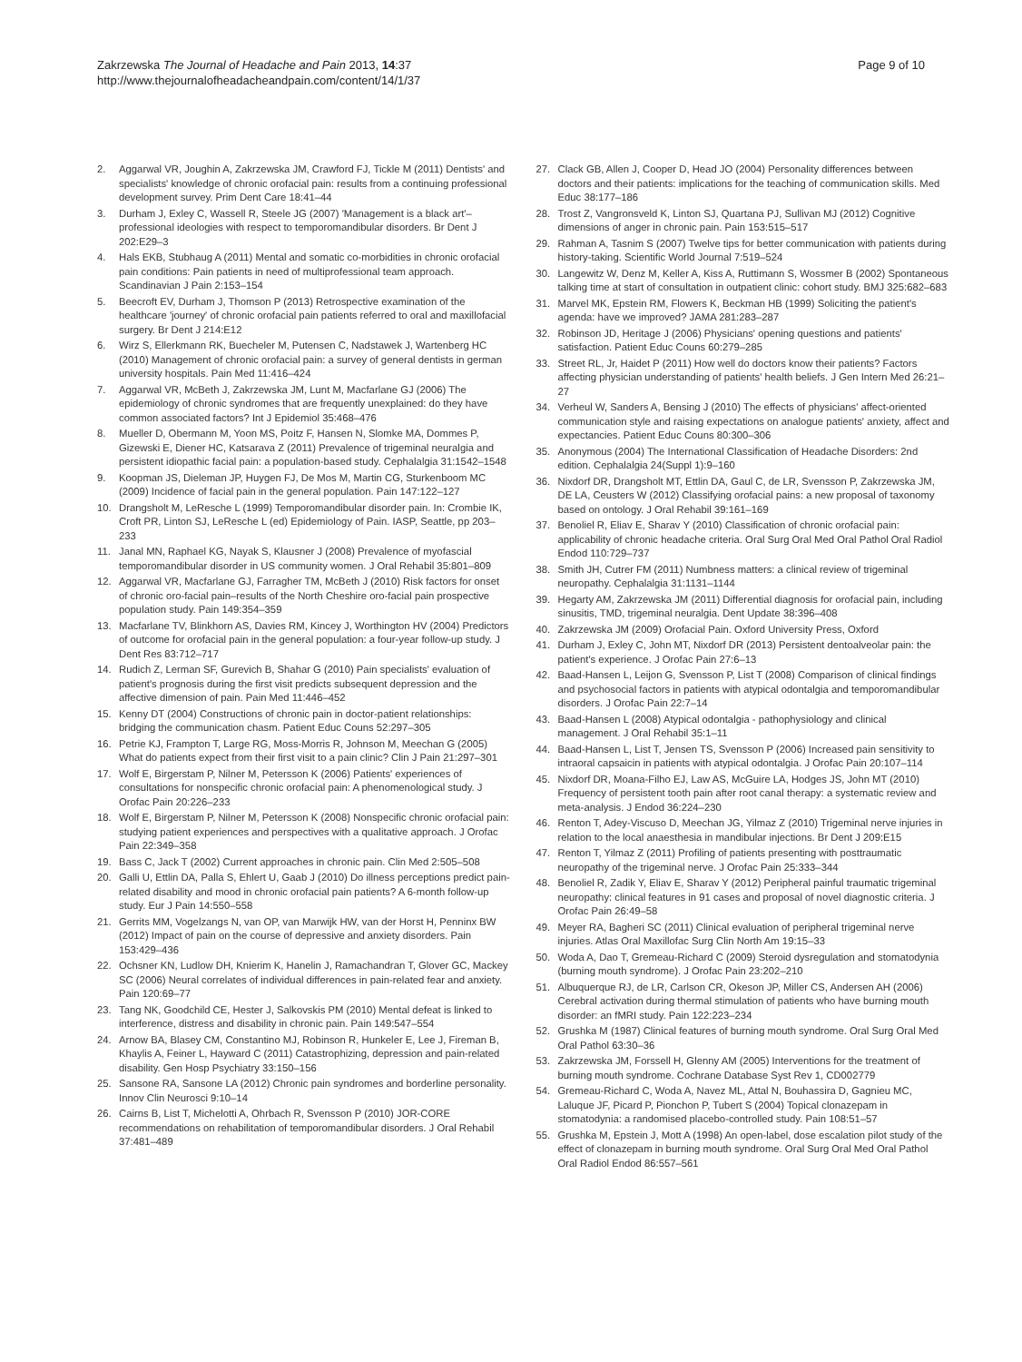Zakrzewska The Journal of Headache and Pain 2013, 14:37
http://www.thejournalofheadacheandpain.com/content/14/1/37
Page 9 of 10
2. Aggarwal VR, Joughin A, Zakrzewska JM, Crawford FJ, Tickle M (2011) Dentists' and specialists' knowledge of chronic orofacial pain: results from a continuing professional development survey. Prim Dent Care 18:41–44
3. Durham J, Exley C, Wassell R, Steele JG (2007) 'Management is a black art'–professional ideologies with respect to temporomandibular disorders. Br Dent J 202:E29–3
4. Hals EKB, Stubhaug A (2011) Mental and somatic co-morbidities in chronic orofacial pain conditions: Pain patients in need of multiprofessional team approach. Scandinavian J Pain 2:153–154
5. Beecroft EV, Durham J, Thomson P (2013) Retrospective examination of the healthcare 'journey' of chronic orofacial pain patients referred to oral and maxillofacial surgery. Br Dent J 214:E12
6. Wirz S, Ellerkmann RK, Buecheler M, Putensen C, Nadstawek J, Wartenberg HC (2010) Management of chronic orofacial pain: a survey of general dentists in german university hospitals. Pain Med 11:416–424
7. Aggarwal VR, McBeth J, Zakrzewska JM, Lunt M, Macfarlane GJ (2006) The epidemiology of chronic syndromes that are frequently unexplained: do they have common associated factors? Int J Epidemiol 35:468–476
8. Mueller D, Obermann M, Yoon MS, Poitz F, Hansen N, Slomke MA, Dommes P, Gizewski E, Diener HC, Katsarava Z (2011) Prevalence of trigeminal neuralgia and persistent idiopathic facial pain: a population-based study. Cephalalgia 31:1542–1548
9. Koopman JS, Dieleman JP, Huygen FJ, De Mos M, Martin CG, Sturkenboom MC (2009) Incidence of facial pain in the general population. Pain 147:122–127
10. Drangsholt M, LeResche L (1999) Temporomandibular disorder pain. In: Crombie IK, Croft PR, Linton SJ, LeResche L (ed) Epidemiology of Pain. IASP, Seattle, pp 203–233
11. Janal MN, Raphael KG, Nayak S, Klausner J (2008) Prevalence of myofascial temporomandibular disorder in US community women. J Oral Rehabil 35:801–809
12. Aggarwal VR, Macfarlane GJ, Farragher TM, McBeth J (2010) Risk factors for onset of chronic oro-facial pain–results of the North Cheshire oro-facial pain prospective population study. Pain 149:354–359
13. Macfarlane TV, Blinkhorn AS, Davies RM, Kincey J, Worthington HV (2004) Predictors of outcome for orofacial pain in the general population: a four-year follow-up study. J Dent Res 83:712–717
14. Rudich Z, Lerman SF, Gurevich B, Shahar G (2010) Pain specialists' evaluation of patient's prognosis during the first visit predicts subsequent depression and the affective dimension of pain. Pain Med 11:446–452
15. Kenny DT (2004) Constructions of chronic pain in doctor-patient relationships: bridging the communication chasm. Patient Educ Couns 52:297–305
16. Petrie KJ, Frampton T, Large RG, Moss-Morris R, Johnson M, Meechan G (2005) What do patients expect from their first visit to a pain clinic? Clin J Pain 21:297–301
17. Wolf E, Birgerstam P, Nilner M, Petersson K (2006) Patients' experiences of consultations for nonspecific chronic orofacial pain: A phenomenological study. J Orofac Pain 20:226–233
18. Wolf E, Birgerstam P, Nilner M, Petersson K (2008) Nonspecific chronic orofacial pain: studying patient experiences and perspectives with a qualitative approach. J Orofac Pain 22:349–358
19. Bass C, Jack T (2002) Current approaches in chronic pain. Clin Med 2:505–508
20. Galli U, Ettlin DA, Palla S, Ehlert U, Gaab J (2010) Do illness perceptions predict pain-related disability and mood in chronic orofacial pain patients? A 6-month follow-up study. Eur J Pain 14:550–558
21. Gerrits MM, Vogelzangs N, van OP, van Marwijk HW, van der Horst H, Penninx BW (2012) Impact of pain on the course of depressive and anxiety disorders. Pain 153:429–436
22. Ochsner KN, Ludlow DH, Knierim K, Hanelin J, Ramachandran T, Glover GC, Mackey SC (2006) Neural correlates of individual differences in pain-related fear and anxiety. Pain 120:69–77
23. Tang NK, Goodchild CE, Hester J, Salkovskis PM (2010) Mental defeat is linked to interference, distress and disability in chronic pain. Pain 149:547–554
24. Arnow BA, Blasey CM, Constantino MJ, Robinson R, Hunkeler E, Lee J, Fireman B, Khaylis A, Feiner L, Hayward C (2011) Catastrophizing, depression and pain-related disability. Gen Hosp Psychiatry 33:150–156
25. Sansone RA, Sansone LA (2012) Chronic pain syndromes and borderline personality. Innov Clin Neurosci 9:10–14
26. Cairns B, List T, Michelotti A, Ohrbach R, Svensson P (2010) JOR-CORE recommendations on rehabilitation of temporomandibular disorders. J Oral Rehabil 37:481–489
27. Clack GB, Allen J, Cooper D, Head JO (2004) Personality differences between doctors and their patients: implications for the teaching of communication skills. Med Educ 38:177–186
28. Trost Z, Vangronsveld K, Linton SJ, Quartana PJ, Sullivan MJ (2012) Cognitive dimensions of anger in chronic pain. Pain 153:515–517
29. Rahman A, Tasnim S (2007) Twelve tips for better communication with patients during history-taking. Scientific World Journal 7:519–524
30. Langewitz W, Denz M, Keller A, Kiss A, Ruttimann S, Wossmer B (2002) Spontaneous talking time at start of consultation in outpatient clinic: cohort study. BMJ 325:682–683
31. Marvel MK, Epstein RM, Flowers K, Beckman HB (1999) Soliciting the patient's agenda: have we improved? JAMA 281:283–287
32. Robinson JD, Heritage J (2006) Physicians' opening questions and patients' satisfaction. Patient Educ Couns 60:279–285
33. Street RL, Jr, Haidet P (2011) How well do doctors know their patients? Factors affecting physician understanding of patients' health beliefs. J Gen Intern Med 26:21–27
34. Verheul W, Sanders A, Bensing J (2010) The effects of physicians' affect-oriented communication style and raising expectations on analogue patients' anxiety, affect and expectancies. Patient Educ Couns 80:300–306
35. Anonymous (2004) The International Classification of Headache Disorders: 2nd edition. Cephalalgia 24(Suppl 1):9–160
36. Nixdorf DR, Drangsholt MT, Ettlin DA, Gaul C, de LR, Svensson P, Zakrzewska JM, DE LA, Ceusters W (2012) Classifying orofacial pains: a new proposal of taxonomy based on ontology. J Oral Rehabil 39:161–169
37. Benoliel R, Eliav E, Sharav Y (2010) Classification of chronic orofacial pain: applicability of chronic headache criteria. Oral Surg Oral Med Oral Pathol Oral Radiol Endod 110:729–737
38. Smith JH, Cutrer FM (2011) Numbness matters: a clinical review of trigeminal neuropathy. Cephalalgia 31:1131–1144
39. Hegarty AM, Zakrzewska JM (2011) Differential diagnosis for orofacial pain, including sinusitis, TMD, trigeminal neuralgia. Dent Update 38:396–408
40. Zakrzewska JM (2009) Orofacial Pain. Oxford University Press, Oxford
41. Durham J, Exley C, John MT, Nixdorf DR (2013) Persistent dentoalveolar pain: the patient's experience. J Orofac Pain 27:6–13
42. Baad-Hansen L, Leijon G, Svensson P, List T (2008) Comparison of clinical findings and psychosocial factors in patients with atypical odontalgia and temporomandibular disorders. J Orofac Pain 22:7–14
43. Baad-Hansen L (2008) Atypical odontalgia - pathophysiology and clinical management. J Oral Rehabil 35:1–11
44. Baad-Hansen L, List T, Jensen TS, Svensson P (2006) Increased pain sensitivity to intraoral capsaicin in patients with atypical odontalgia. J Orofac Pain 20:107–114
45. Nixdorf DR, Moana-Filho EJ, Law AS, McGuire LA, Hodges JS, John MT (2010) Frequency of persistent tooth pain after root canal therapy: a systematic review and meta-analysis. J Endod 36:224–230
46. Renton T, Adey-Viscuso D, Meechan JG, Yilmaz Z (2010) Trigeminal nerve injuries in relation to the local anaesthesia in mandibular injections. Br Dent J 209:E15
47. Renton T, Yilmaz Z (2011) Profiling of patients presenting with posttraumatic neuropathy of the trigeminal nerve. J Orofac Pain 25:333–344
48. Benoliel R, Zadik Y, Eliav E, Sharav Y (2012) Peripheral painful traumatic trigeminal neuropathy: clinical features in 91 cases and proposal of novel diagnostic criteria. J Orofac Pain 26:49–58
49. Meyer RA, Bagheri SC (2011) Clinical evaluation of peripheral trigeminal nerve injuries. Atlas Oral Maxillofac Surg Clin North Am 19:15–33
50. Woda A, Dao T, Gremeau-Richard C (2009) Steroid dysregulation and stomatodynia (burning mouth syndrome). J Orofac Pain 23:202–210
51. Albuquerque RJ, de LR, Carlson CR, Okeson JP, Miller CS, Andersen AH (2006) Cerebral activation during thermal stimulation of patients who have burning mouth disorder: an fMRI study. Pain 122:223–234
52. Grushka M (1987) Clinical features of burning mouth syndrome. Oral Surg Oral Med Oral Pathol 63:30–36
53. Zakrzewska JM, Forssell H, Glenny AM (2005) Interventions for the treatment of burning mouth syndrome. Cochrane Database Syst Rev 1, CD002779
54. Gremeau-Richard C, Woda A, Navez ML, Attal N, Bouhassira D, Gagnieu MC, Laluque JF, Picard P, Pionchon P, Tubert S (2004) Topical clonazepam in stomatodynia: a randomised placebo-controlled study. Pain 108:51–57
55. Grushka M, Epstein J, Mott A (1998) An open-label, dose escalation pilot study of the effect of clonazepam in burning mouth syndrome. Oral Surg Oral Med Oral Pathol Oral Radiol Endod 86:557–561